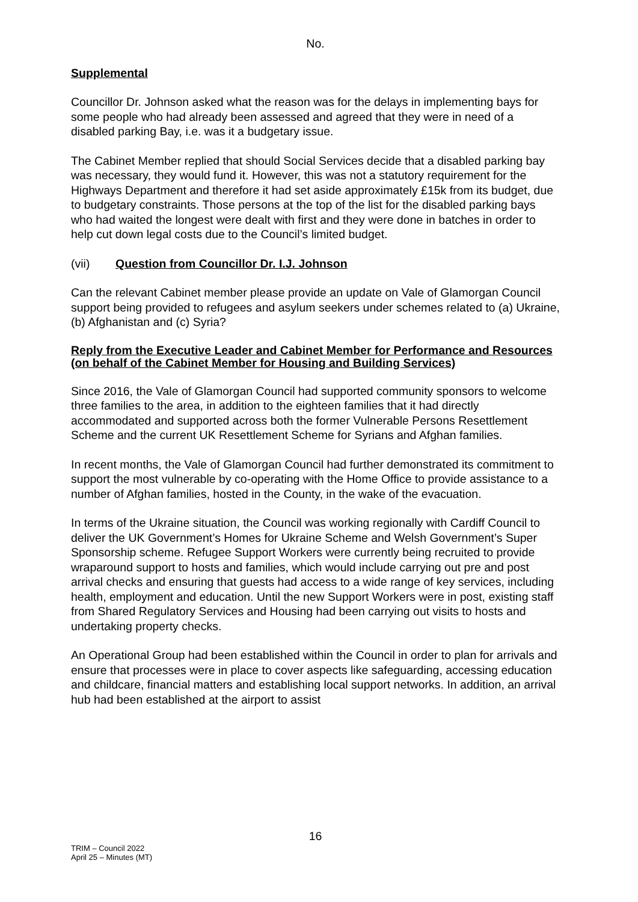No.
Supplemental
Councillor Dr. Johnson asked what the reason was for the delays in implementing bays for some people who had already been assessed and agreed that they were in need of a disabled parking Bay, i.e. was it a budgetary issue.
The Cabinet Member replied that should Social Services decide that a disabled parking bay was necessary, they would fund it. However, this was not a statutory requirement for the Highways Department and therefore it had set aside approximately £15k from its budget, due to budgetary constraints. Those persons at the top of the list for the disabled parking bays who had waited the longest were dealt with first and they were done in batches in order to help cut down legal costs due to the Council’s limited budget.
(vii) Question from Councillor Dr. I.J. Johnson
Can the relevant Cabinet member please provide an update on Vale of Glamorgan Council support being provided to refugees and asylum seekers under schemes related to (a) Ukraine, (b) Afghanistan and (c) Syria?
Reply from the Executive Leader and Cabinet Member for Performance and Resources (on behalf of the Cabinet Member for Housing and Building Services)
Since 2016, the Vale of Glamorgan Council had supported community sponsors to welcome three families to the area, in addition to the eighteen families that it had directly accommodated and supported across both the former Vulnerable Persons Resettlement Scheme and the current UK Resettlement Scheme for Syrians and Afghan families.
In recent months, the Vale of Glamorgan Council had further demonstrated its commitment to support the most vulnerable by co-operating with the Home Office to provide assistance to a number of Afghan families, hosted in the County, in the wake of the evacuation.
In terms of the Ukraine situation, the Council was working regionally with Cardiff Council to deliver the UK Government’s Homes for Ukraine Scheme and Welsh Government’s Super Sponsorship scheme. Refugee Support Workers were currently being recruited to provide wraparound support to hosts and families, which would include carrying out pre and post arrival checks and ensuring that guests had access to a wide range of key services, including health, employment and education. Until the new Support Workers were in post, existing staff from Shared Regulatory Services and Housing had been carrying out visits to hosts and undertaking property checks.
An Operational Group had been established within the Council in order to plan for arrivals and ensure that processes were in place to cover aspects like safeguarding, accessing education and childcare, financial matters and establishing local support networks. In addition, an arrival hub had been established at the airport to assist
16
TRIM – Council 2022
April 25 – Minutes (MT)